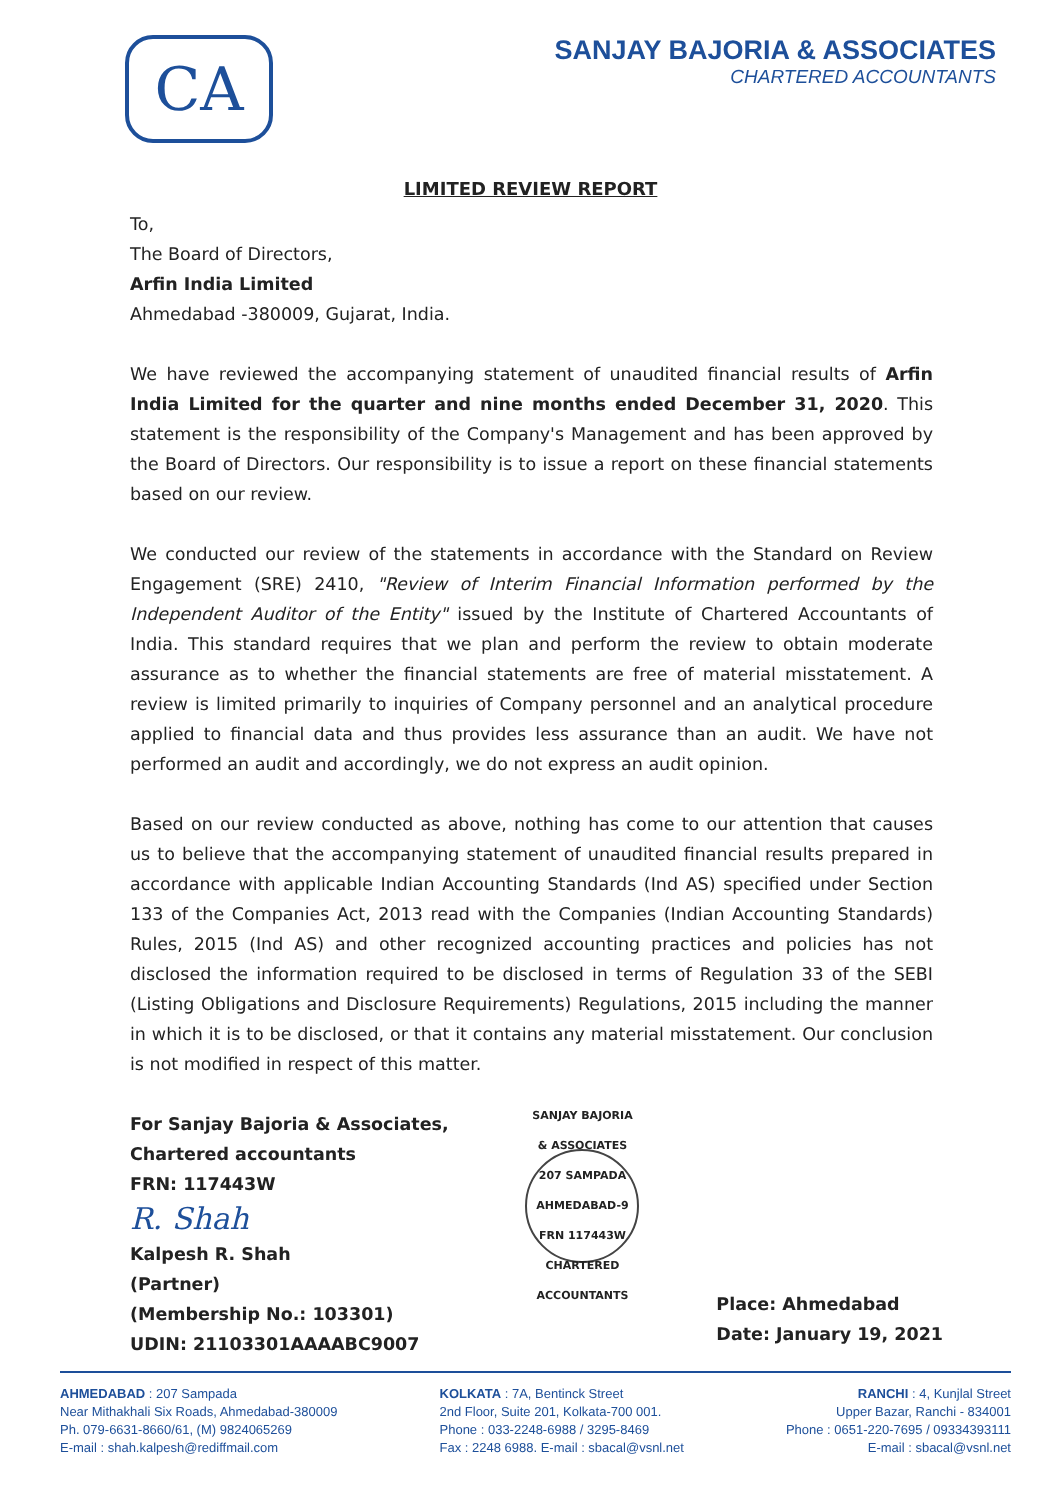CA
SANJAY BAJORIA & ASSOCIATES
CHARTERED ACCOUNTANTS
LIMITED REVIEW REPORT
To,
The Board of Directors,
Arfin India Limited
Ahmedabad -380009, Gujarat, India.
We have reviewed the accompanying statement of unaudited financial results of Arfin India Limited for the quarter and nine months ended December 31, 2020. This statement is the responsibility of the Company's Management and has been approved by the Board of Directors. Our responsibility is to issue a report on these financial statements based on our review.
We conducted our review of the statements in accordance with the Standard on Review Engagement (SRE) 2410, "Review of Interim Financial Information performed by the Independent Auditor of the Entity" issued by the Institute of Chartered Accountants of India. This standard requires that we plan and perform the review to obtain moderate assurance as to whether the financial statements are free of material misstatement. A review is limited primarily to inquiries of Company personnel and an analytical procedure applied to financial data and thus provides less assurance than an audit. We have not performed an audit and accordingly, we do not express an audit opinion.
Based on our review conducted as above, nothing has come to our attention that causes us to believe that the accompanying statement of unaudited financial results prepared in accordance with applicable Indian Accounting Standards (Ind AS) specified under Section 133 of the Companies Act, 2013 read with the Companies (Indian Accounting Standards) Rules, 2015 (Ind AS) and other recognized accounting practices and policies has not disclosed the information required to be disclosed in terms of Regulation 33 of the SEBI (Listing Obligations and Disclosure Requirements) Regulations, 2015 including the manner in which it is to be disclosed, or that it contains any material misstatement. Our conclusion is not modified in respect of this matter.
For Sanjay Bajoria & Associates,
Chartered accountants
FRN: 117443W
R. Shah
Kalpesh R. Shah
(Partner)
(Membership No.: 103301)
UDIN: 21103301AAAABC9007
SANJAY BAJORIA & ASSOCIATES
207 SAMPADA
AHMEDABAD-9
FRN 117443W
CHARTERED ACCOUNTANTS
Place: Ahmedabad
Date: January 19, 2021
AHMEDABAD : 207 Sampada
Near Mithakhali Six Roads, Ahmedabad-380009
Ph. 079-6631-8660/61, (M) 9824065269
E-mail : shah.kalpesh@rediffmail.com
KOLKATA : 7A, Bentinck Street
2nd Floor, Suite 201, Kolkata-700 001.
Phone : 033-2248-6988 / 3295-8469
Fax : 2248 6988. E-mail : sbacal@vsnl.net
RANCHI : 4, Kunjlal Street
Upper Bazar, Ranchi - 834001
Phone : 0651-220-7695 / 09334393111
E-mail : sbacal@vsnl.net